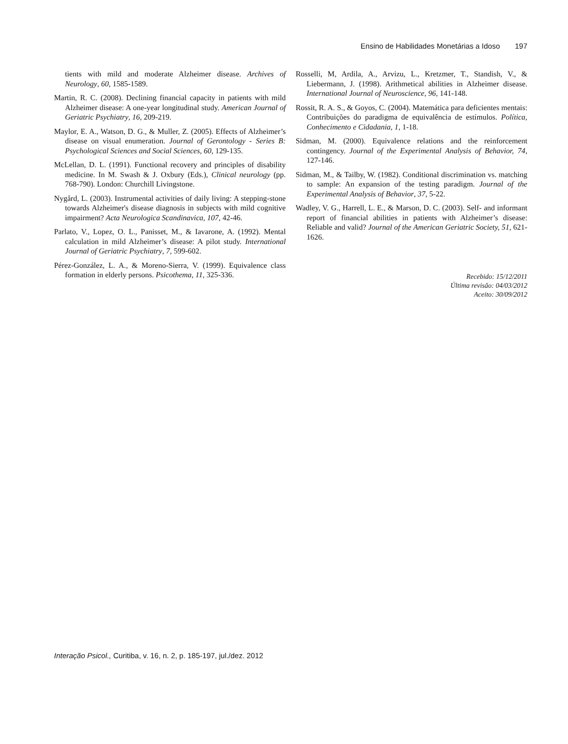Ensino de Habilidades Monetárias a Idoso 197
tients with mild and moderate Alzheimer disease. Archives of Neurology, 60, 1585-1589.
Martin, R. C. (2008). Declining financial capacity in patients with mild Alzheimer disease: A one-year longitudinal study. American Journal of Geriatric Psychiatry, 16, 209-219.
Maylor, E. A., Watson, D. G., & Muller, Z. (2005). Effects of Alzheimer’s disease on visual enumeration. Journal of Gerontology - Series B: Psychological Sciences and Social Sciences, 60, 129-135.
McLellan, D. L. (1991). Functional recovery and principles of disability medicine. In M. Swash & J. Oxbury (Eds.), Clinical neurology (pp. 768-790). London: Churchill Livingstone.
Nygård, L. (2003). Instrumental activities of daily living: A stepping-stone towards Alzheimer's disease diagnosis in subjects with mild cognitive impairment? Acta Neurologica Scandinavica, 107, 42-46.
Parlato, V., Lopez, O. L., Panisset, M., & Iavarone, A. (1992). Mental calculation in mild Alzheimer’s disease: A pilot study. International Journal of Geriatric Psychiatry, 7, 599-602.
Pérez-González, L. A., & Moreno-Sierra, V. (1999). Equivalence class formation in elderly persons. Psicothema, 11, 325-336.
Rosselli, M, Ardila, A., Arvizu, L., Kretzmer, T., Standish, V., & Liebermann, J. (1998). Arithmetical abilities in Alzheimer disease. International Journal of Neuroscience, 96, 141-148.
Rossit, R. A. S., & Goyos, C. (2004). Matemática para deficientes mentais: Contribuições do paradigma de equivalência de estímulos. Política, Conhecimento e Cidadania, 1, 1-18.
Sidman, M. (2000). Equivalence relations and the reinforcement contingency. Journal of the Experimental Analysis of Behavior, 74, 127-146.
Sidman, M., & Tailby, W. (1982). Conditional discrimination vs. matching to sample: An expansion of the testing paradigm. Journal of the Experimental Analysis of Behavior, 37, 5-22.
Wadley, V. G., Harrell, L. E., & Marson, D. C. (2003). Self- and informant report of financial abilities in patients with Alzheimer’s disease: Reliable and valid? Journal of the American Geriatric Society, 51, 621-1626.
Recebido: 15/12/2011
Última revisão: 04/03/2012
Aceito: 30/09/2012
Interação Psicol., Curitiba, v. 16, n. 2, p. 185-197, jul./dez. 2012